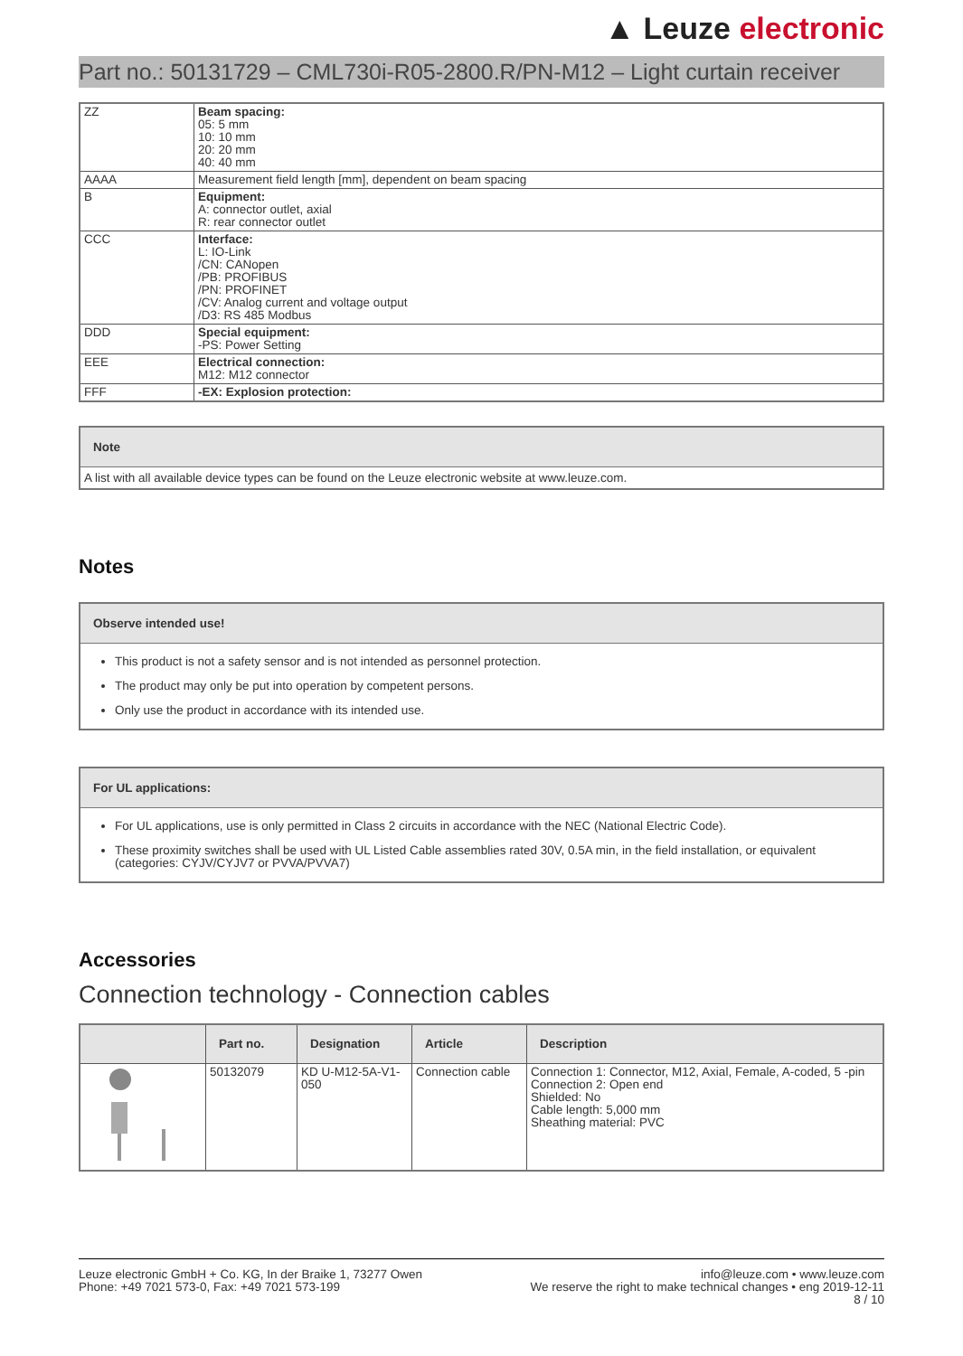▲ Leuze electronic
Part no.: 50131729 – CML730i-R05-2800.R/PN-M12 – Light curtain receiver
| ZZ | Beam spacing: 05: 5 mm 10: 10 mm 20: 20 mm 40: 40 mm |
| AAAA | Measurement field length [mm], dependent on beam spacing |
| B | Equipment: A: connector outlet, axial R: rear connector outlet |
| CCC | Interface: L: IO-Link /CN: CANopen /PB: PROFIBUS /PN: PROFINET /CV: Analog current and voltage output /D3: RS 485 Modbus |
| DDD | Special equipment: -PS: Power Setting |
| EEE | Electrical connection: M12: M12 connector |
| FFF | -EX: Explosion protection: |
Note
A list with all available device types can be found on the Leuze electronic website at www.leuze.com.
Notes
Observe intended use!
This product is not a safety sensor and is not intended as personnel protection.
The product may only be put into operation by competent persons.
Only use the product in accordance with its intended use.
For UL applications:
For UL applications, use is only permitted in Class 2 circuits in accordance with the NEC (National Electric Code).
These proximity switches shall be used with UL Listed Cable assemblies rated 30V, 0.5A min, in the field installation, or equivalent (categories: CYJV/CYJV7 or PVVA/PVVA7)
Accessories
Connection technology - Connection cables
| | Part no. | Designation | Article | Description |
| --- | --- | --- | --- | --- |
| | 50132079 | KD U-M12-5A-V1-050 | Connection cable | Connection 1: Connector, M12, Axial, Female, A-coded, 5 -pin Connection 2: Open end Shielded: No Cable length: 5,000 mm Sheathing material: PVC |
Leuze electronic GmbH + Co. KG, In der Braike 1, 73277 Owen
Phone: +49 7021 573-0, Fax: +49 7021 573-199
info@leuze.com • www.leuze.com
We reserve the right to make technical changes • eng 2019-12-11
8 / 10